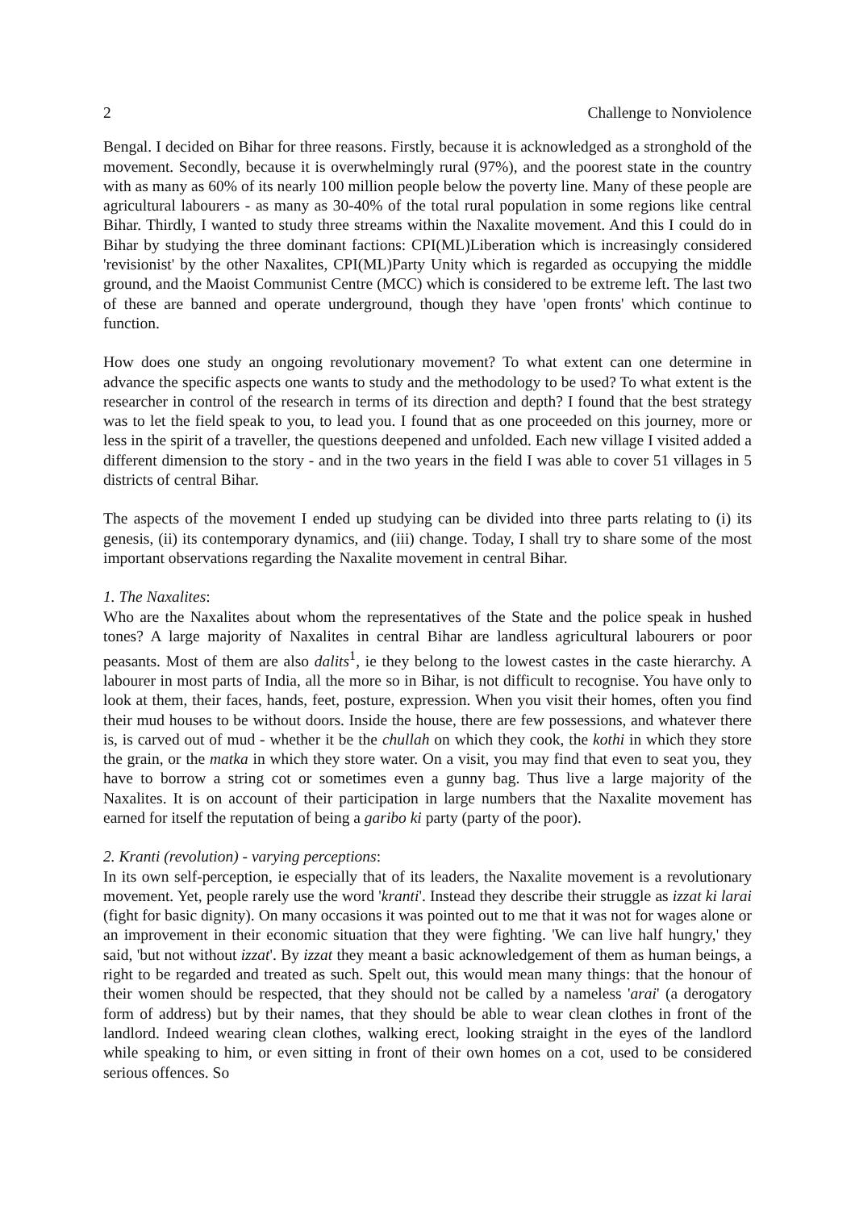2 Challenge to Nonviolence
Bengal. I decided on Bihar for three reasons. Firstly, because it is acknowledged as a stronghold of the movement. Secondly, because it is overwhelmingly rural (97%), and the poorest state in the country with as many as 60% of its nearly 100 million people below the poverty line. Many of these people are agricultural labourers - as many as 30-40% of the total rural population in some regions like central Bihar. Thirdly, I wanted to study three streams within the Naxalite movement. And this I could do in Bihar by studying the three dominant factions: CPI(ML)Liberation which is increasingly considered 'revisionist' by the other Naxalites, CPI(ML)Party Unity which is regarded as occupying the middle ground, and the Maoist Communist Centre (MCC) which is considered to be extreme left. The last two of these are banned and operate underground, though they have 'open fronts' which continue to function.
How does one study an ongoing revolutionary movement? To what extent can one determine in advance the specific aspects one wants to study and the methodology to be used? To what extent is the researcher in control of the research in terms of its direction and depth? I found that the best strategy was to let the field speak to you, to lead you. I found that as one proceeded on this journey, more or less in the spirit of a traveller, the questions deepened and unfolded. Each new village I visited added a different dimension to the story - and in the two years in the field I was able to cover 51 villages in 5 districts of central Bihar.
The aspects of the movement I ended up studying can be divided into three parts relating to (i) its genesis, (ii) its contemporary dynamics, and (iii) change. Today, I shall try to share some of the most important observations regarding the Naxalite movement in central Bihar.
1. The Naxalites:
Who are the Naxalites about whom the representatives of the State and the police speak in hushed tones? A large majority of Naxalites in central Bihar are landless agricultural labourers or poor peasants. Most of them are also dalits<sup>1</sup>, ie they belong to the lowest castes in the caste hierarchy. A labourer in most parts of India, all the more so in Bihar, is not difficult to recognise. You have only to look at them, their faces, hands, feet, posture, expression. When you visit their homes, often you find their mud houses to be without doors. Inside the house, there are few possessions, and whatever there is, is carved out of mud - whether it be the chullah on which they cook, the kothi in which they store the grain, or the matka in which they store water. On a visit, you may find that even to seat you, they have to borrow a string cot or sometimes even a gunny bag. Thus live a large majority of the Naxalites. It is on account of their participation in large numbers that the Naxalite movement has earned for itself the reputation of being a garibo ki party (party of the poor).
2. Kranti (revolution) - varying perceptions:
In its own self-perception, ie especially that of its leaders, the Naxalite movement is a revolutionary movement. Yet, people rarely use the word 'kranti'. Instead they describe their struggle as izzat ki larai (fight for basic dignity). On many occasions it was pointed out to me that it was not for wages alone or an improvement in their economic situation that they were fighting. 'We can live half hungry,' they said, 'but not without izzat'. By izzat they meant a basic acknowledgement of them as human beings, a right to be regarded and treated as such. Spelt out, this would mean many things: that the honour of their women should be respected, that they should not be called by a nameless 'arai' (a derogatory form of address) but by their names, that they should be able to wear clean clothes in front of the landlord. Indeed wearing clean clothes, walking erect, looking straight in the eyes of the landlord while speaking to him, or even sitting in front of their own homes on a cot, used to be considered serious offences. So